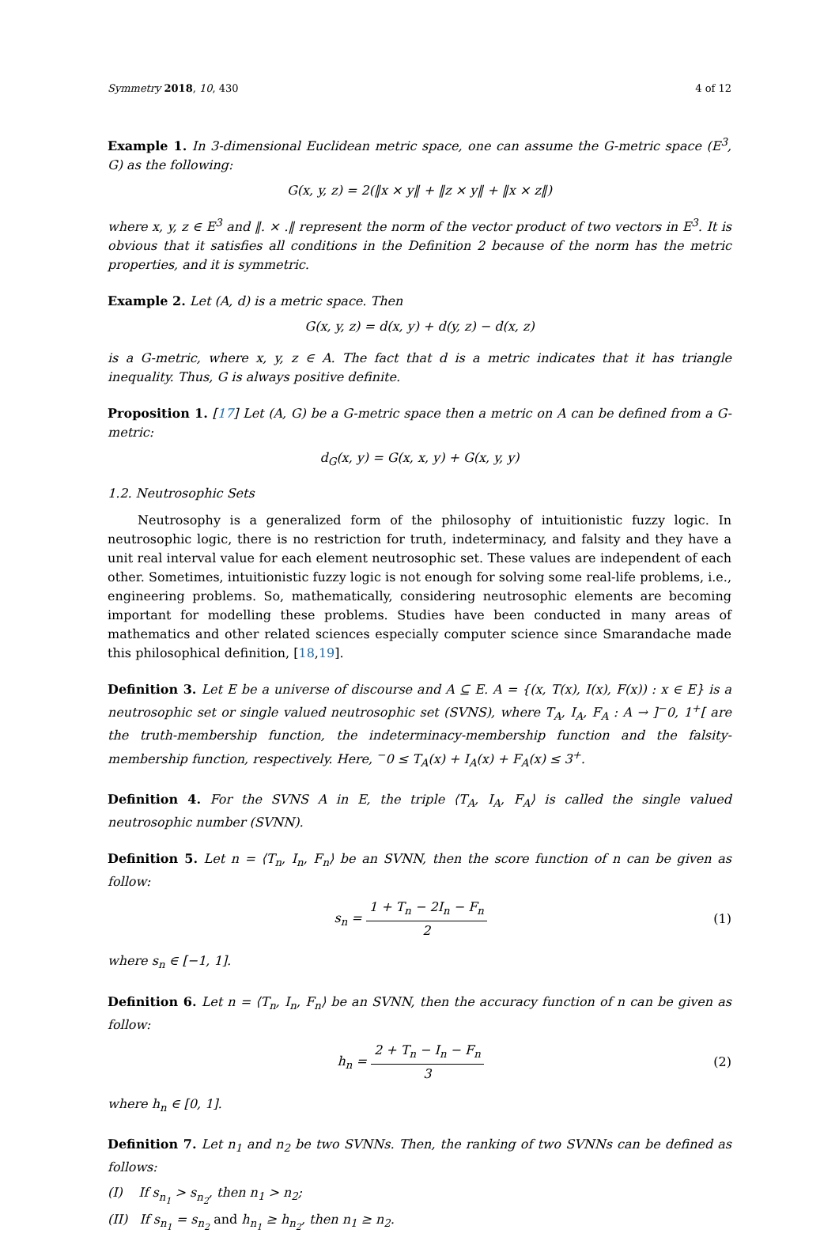Symmetry 2018, 10, 430 4 of 12
Example 1. In 3-dimensional Euclidean metric space, one can assume the G-metric space (E<sup>3</sup>, G) as the following:
G(x, y, z) = 2(‖x × y‖ + ‖z × y‖ + ‖x × z‖)
where x, y, z ∈ E<sup>3</sup> and ‖. × .‖ represent the norm of the vector product of two vectors in E<sup>3</sup>. It is obvious that it satisfies all conditions in the Definition 2 because of the norm has the metric properties, and it is symmetric.
Example 2. Let (A, d) is a metric space. Then
G(x, y, z) = d(x, y) + d(y, z) − d(x, z)
is a G-metric, where x, y, z ∈ A. The fact that d is a metric indicates that it has triangle inequality. Thus, G is always positive definite.
Proposition 1. [17] Let (A, G) be a G-metric space then a metric on A can be defined from a G-metric:
d<sub>G</sub>(x, y) = G(x, x, y) + G(x, y, y)
1.2. Neutrosophic Sets
Neutrosophy is a generalized form of the philosophy of intuitionistic fuzzy logic. In neutrosophic logic, there is no restriction for truth, indeterminacy, and falsity and they have a unit real interval value for each element neutrosophic set. These values are independent of each other. Sometimes, intuitionistic fuzzy logic is not enough for solving some real-life problems, i.e., engineering problems. So, mathematically, considering neutrosophic elements are becoming important for modelling these problems. Studies have been conducted in many areas of mathematics and other related sciences especially computer science since Smarandache made this philosophical definition, [18,19].
Definition 3. Let E be a universe of discourse and A ⊆ E. A = {(x, T(x), I(x), F(x)) : x ∈ E} is a neutrosophic set or single valued neutrosophic set (SVNS), where T<sub>A</sub>, I<sub>A</sub>, F<sub>A</sub> : A → ]<sup>−</sup>0, 1<sup>+</sup>[ are the truth-membership function, the indeterminacy-membership function and the falsity-membership function, respectively. Here, <sup>−</sup>0 ≤ T<sub>A</sub>(x) + I<sub>A</sub>(x) + F<sub>A</sub>(x) ≤ 3<sup>+</sup>.
Definition 4. For the SVNS A in E, the triple ⟨T<sub>A</sub>, I<sub>A</sub>, F<sub>A</sub>⟩ is called the single valued neutrosophic number (SVNN).
Definition 5. Let n = ⟨T<sub>n</sub>, I<sub>n</sub>, F<sub>n</sub>⟩ be an SVNN, then the score function of n can be given as follow:
s<sub>n</sub> = 1 + T<sub>n</sub> − 2I<sub>n</sub> − F<sub>n</sub> 2 (1)
where s<sub>n</sub> ∈ [−1, 1].
Definition 6. Let n = ⟨T<sub>n</sub>, I<sub>n</sub>, F<sub>n</sub>⟩ be an SVNN, then the accuracy function of n can be given as follow:
h<sub>n</sub> = 2 + T<sub>n</sub> − I<sub>n</sub> − F<sub>n</sub> 3 (2)
where h<sub>n</sub> ∈ [0, 1].
Definition 7. Let n<sub>1</sub> and n<sub>2</sub> be two SVNNs. Then, the ranking of two SVNNs can be defined as follows:
(I) If s<sub>n<sub>1</sub></sub> > s<sub>n<sub>2</sub></sub>, then n<sub>1</sub> > n<sub>2</sub>;
(II) If s<sub>n<sub>1</sub></sub> = s<sub>n<sub>2</sub></sub> and h<sub>n<sub>1</sub></sub> ≥ h<sub>n<sub>2</sub></sub>, then n<sub>1</sub> ≥ n<sub>2</sub>.